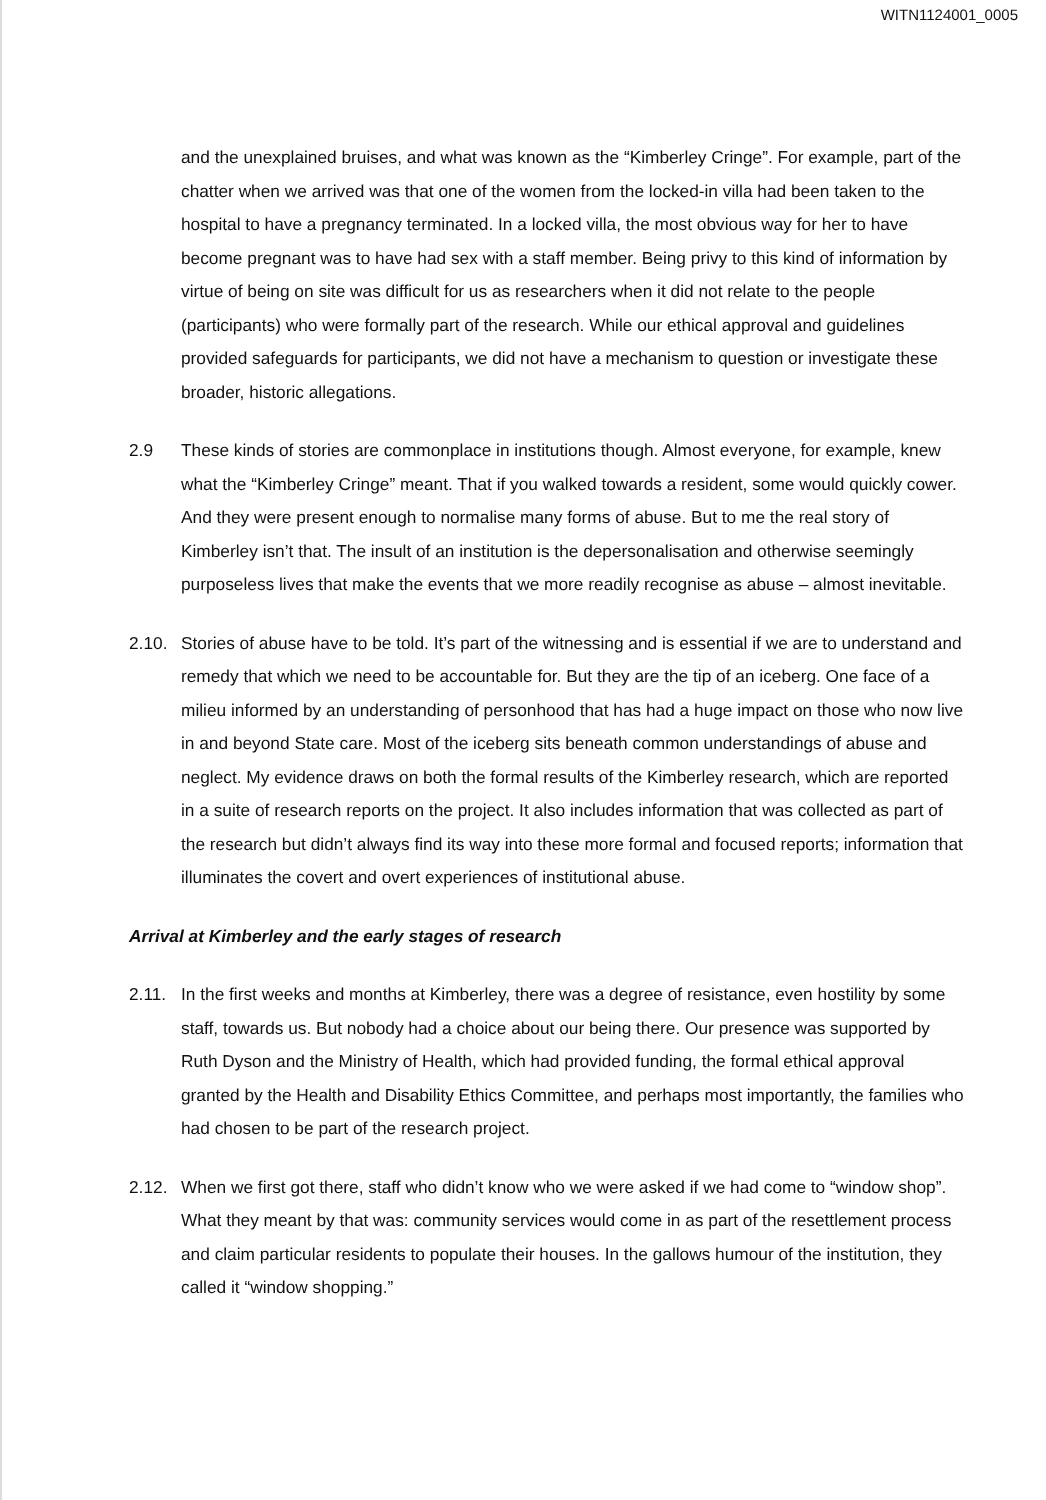WITN1124001_0005
and the unexplained bruises, and what was known as the “Kimberley Cringe”. For example, part of the chatter when we arrived was that one of the women from the locked-in villa had been taken to the hospital to have a pregnancy terminated. In a locked villa, the most obvious way for her to have become pregnant was to have had sex with a staff member. Being privy to this kind of information by virtue of being on site was difficult for us as researchers when it did not relate to the people (participants) who were formally part of the research. While our ethical approval and guidelines provided safeguards for participants, we did not have a mechanism to question or investigate these broader, historic allegations.
2.9 These kinds of stories are commonplace in institutions though. Almost everyone, for example, knew what the “Kimberley Cringe” meant. That if you walked towards a resident, some would quickly cower. And they were present enough to normalise many forms of abuse. But to me the real story of Kimberley isn’t that. The insult of an institution is the depersonalisation and otherwise seemingly purposeless lives that make the events that we more readily recognise as abuse – almost inevitable.
2.10. Stories of abuse have to be told. It’s part of the witnessing and is essential if we are to understand and remedy that which we need to be accountable for. But they are the tip of an iceberg. One face of a milieu informed by an understanding of personhood that has had a huge impact on those who now live in and beyond State care. Most of the iceberg sits beneath common understandings of abuse and neglect. My evidence draws on both the formal results of the Kimberley research, which are reported in a suite of research reports on the project. It also includes information that was collected as part of the research but didn’t always find its way into these more formal and focused reports; information that illuminates the covert and overt experiences of institutional abuse.
Arrival at Kimberley and the early stages of research
2.11. In the first weeks and months at Kimberley, there was a degree of resistance, even hostility by some staff, towards us. But nobody had a choice about our being there. Our presence was supported by Ruth Dyson and the Ministry of Health, which had provided funding, the formal ethical approval granted by the Health and Disability Ethics Committee, and perhaps most importantly, the families who had chosen to be part of the research project.
2.12. When we first got there, staff who didn’t know who we were asked if we had come to “window shop”. What they meant by that was: community services would come in as part of the resettlement process and claim particular residents to populate their houses. In the gallows humour of the institution, they called it “window shopping.”